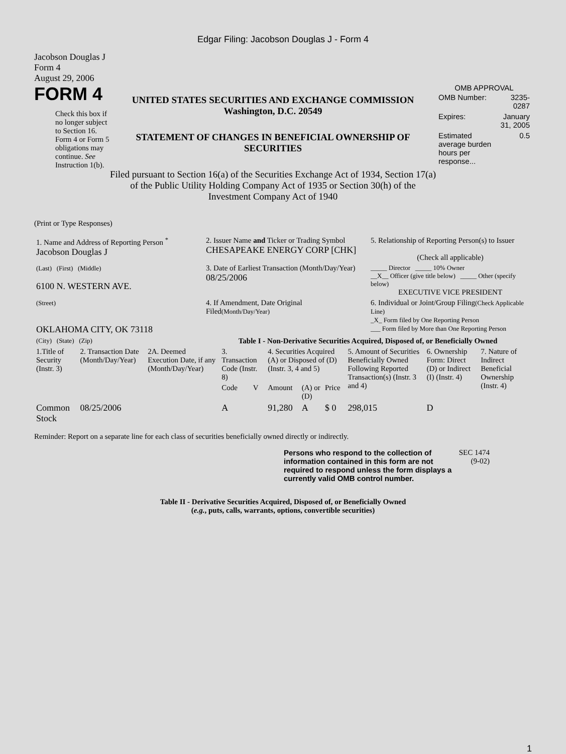Edgar Filing: Jacobson Douglas J - Form 4
Jacobson Douglas J
Form 4
August 29, 2006
FORM 4
Check this box if no longer subject to Section 16. Form 4 or Form 5 obligations may continue. See Instruction 1(b).
UNITED STATES SECURITIES AND EXCHANGE COMMISSION
Washington, D.C. 20549
STATEMENT OF CHANGES IN BENEFICIAL OWNERSHIP OF SECURITIES
Filed pursuant to Section 16(a) of the Securities Exchange Act of 1934, Section 17(a) of the Public Utility Holding Company Act of 1935 or Section 30(h) of the Investment Company Act of 1940
OMB APPROVAL
| OMB Number: | 3235-0287 |
| Expires: | January 31, 2005 |
| Estimated average burden hours per response... | 0.5 |
(Print or Type Responses)
| 1. Name and Address of Reporting Person <sup>*</sup> Jacobson Douglas J | 2. Issuer Name and Ticker or Trading Symbol CHESAPEAKE ENERGY CORP [CHK] | 5. Relationship of Reporting Person(s) to Issuer (Check all applicable) |
| (Last) (First) (Middle) 6100 N. WESTERN AVE. | 3. Date of Earliest Transaction (Month/Day/Year) 08/25/2006 | _____ Director _____ 10% Owner __X__ Officer (give title below) _____ Other (specify below) EXECUTIVE VICE PRESIDENT |
| (Street) OKLAHOMA CITY, OK 73118 | 4. If Amendment, Date Original Filed (Month/Day/Year) | 6. Individual or Joint/Group Filing (Check Applicable Line) _X_ Form filed by One Reporting Person ___ Form filed by More than One Reporting Person |
| (City) (State) (Zip) | Table I - Non-Derivative Securities Acquired, Disposed of, or Beneficially Owned | |
| 1.Title of Security (Instr. 3) | 2. Transaction Date (Month/Day/Year) | 2A. Deemed Execution Date, if any (Month/Day/Year) | 3. Transaction Code (Instr. 8) | | 4. Securities Acquired (A) or Disposed of (D) (Instr. 3, 4 and 5) | | | 5. Amount of Securities Beneficially Owned Following Reported Transaction(s) (Instr. 3 and 4) | 6. Ownership Form: Direct (D) or Indirect (I) (Instr. 4) | 7. Nature of Indirect Beneficial Ownership (Instr. 4) |
| --- | --- | --- | --- | --- | --- | --- | --- | --- | --- | --- |
| | | | Code | V | Amount | (A) or (D) | Price | | | |
| Common Stock | 08/25/2006 | | A | | 91,280 | A | $ 0 | 298,015 | D | |
Reminder: Report on a separate line for each class of securities beneficially owned directly or indirectly.
Persons who respond to the collection of information contained in this form are not required to respond unless the form displays a currently valid OMB control number.
SEC 1474 (9-02)
Table II - Derivative Securities Acquired, Disposed of, or Beneficially Owned
(e.g., puts, calls, warrants, options, convertible securities)
1